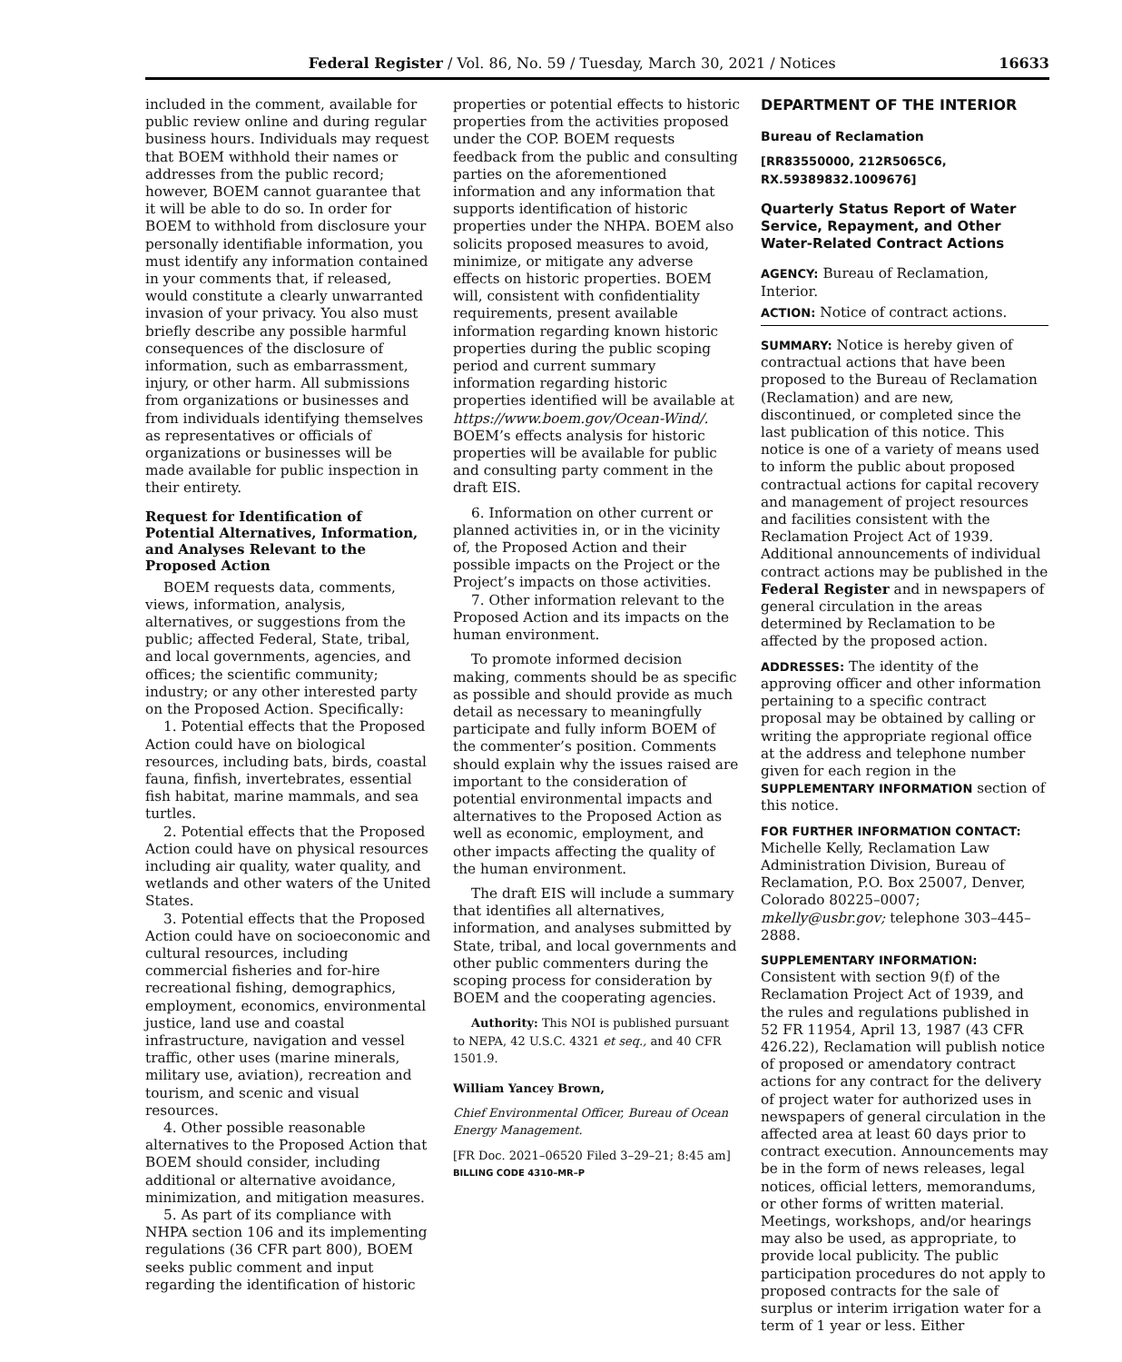Federal Register / Vol. 86, No. 59 / Tuesday, March 30, 2021 / Notices 16633
included in the comment, available for public review online and during regular business hours. Individuals may request that BOEM withhold their names or addresses from the public record; however, BOEM cannot guarantee that it will be able to do so. In order for BOEM to withhold from disclosure your personally identifiable information, you must identify any information contained in your comments that, if released, would constitute a clearly unwarranted invasion of your privacy. You also must briefly describe any possible harmful consequences of the disclosure of information, such as embarrassment, injury, or other harm. All submissions from organizations or businesses and from individuals identifying themselves as representatives or officials of organizations or businesses will be made available for public inspection in their entirety.
Request for Identification of Potential Alternatives, Information, and Analyses Relevant to the Proposed Action
BOEM requests data, comments, views, information, analysis, alternatives, or suggestions from the public; affected Federal, State, tribal, and local governments, agencies, and offices; the scientific community; industry; or any other interested party on the Proposed Action. Specifically:
1. Potential effects that the Proposed Action could have on biological resources, including bats, birds, coastal fauna, finfish, invertebrates, essential fish habitat, marine mammals, and sea turtles.
2. Potential effects that the Proposed Action could have on physical resources including air quality, water quality, and wetlands and other waters of the United States.
3. Potential effects that the Proposed Action could have on socioeconomic and cultural resources, including commercial fisheries and for-hire recreational fishing, demographics, employment, economics, environmental justice, land use and coastal infrastructure, navigation and vessel traffic, other uses (marine minerals, military use, aviation), recreation and tourism, and scenic and visual resources.
4. Other possible reasonable alternatives to the Proposed Action that BOEM should consider, including additional or alternative avoidance, minimization, and mitigation measures.
5. As part of its compliance with NHPA section 106 and its implementing regulations (36 CFR part 800), BOEM seeks public comment and input regarding the identification of historic
properties or potential effects to historic properties from the activities proposed under the COP. BOEM requests feedback from the public and consulting parties on the aforementioned information and any information that supports identification of historic properties under the NHPA. BOEM also solicits proposed measures to avoid, minimize, or mitigate any adverse effects on historic properties. BOEM will, consistent with confidentiality requirements, present available information regarding known historic properties during the public scoping period and current summary information regarding historic properties identified will be available at https://www.boem.gov/Ocean-Wind/. BOEM’s effects analysis for historic properties will be available for public and consulting party comment in the draft EIS.
6. Information on other current or planned activities in, or in the vicinity of, the Proposed Action and their possible impacts on the Project or the Project’s impacts on those activities.
7. Other information relevant to the Proposed Action and its impacts on the human environment.
To promote informed decision making, comments should be as specific as possible and should provide as much detail as necessary to meaningfully participate and fully inform BOEM of the commenter’s position. Comments should explain why the issues raised are important to the consideration of potential environmental impacts and alternatives to the Proposed Action as well as economic, employment, and other impacts affecting the quality of the human environment.
The draft EIS will include a summary that identifies all alternatives, information, and analyses submitted by State, tribal, and local governments and other public commenters during the scoping process for consideration by BOEM and the cooperating agencies.
Authority: This NOI is published pursuant to NEPA, 42 U.S.C. 4321 et seq., and 40 CFR 1501.9.
William Yancey Brown,
Chief Environmental Officer, Bureau of Ocean Energy Management.
[FR Doc. 2021–06520 Filed 3–29–21; 8:45 am]
BILLING CODE 4310–MR–P
DEPARTMENT OF THE INTERIOR
Bureau of Reclamation
[RR83550000, 212R5065C6, RX.59389832.1009676]
Quarterly Status Report of Water Service, Repayment, and Other Water-Related Contract Actions
AGENCY: Bureau of Reclamation, Interior.
ACTION: Notice of contract actions.
SUMMARY: Notice is hereby given of contractual actions that have been proposed to the Bureau of Reclamation (Reclamation) and are new, discontinued, or completed since the last publication of this notice. This notice is one of a variety of means used to inform the public about proposed contractual actions for capital recovery and management of project resources and facilities consistent with the Reclamation Project Act of 1939. Additional announcements of individual contract actions may be published in the Federal Register and in newspapers of general circulation in the areas determined by Reclamation to be affected by the proposed action.
ADDRESSES: The identity of the approving officer and other information pertaining to a specific contract proposal may be obtained by calling or writing the appropriate regional office at the address and telephone number given for each region in the SUPPLEMENTARY INFORMATION section of this notice.
FOR FURTHER INFORMATION CONTACT:
Michelle Kelly, Reclamation Law Administration Division, Bureau of Reclamation, P.O. Box 25007, Denver, Colorado 80225–0007; mkelly@usbr.gov; telephone 303–445–2888.
SUPPLEMENTARY INFORMATION: Consistent with section 9(f) of the Reclamation Project Act of 1939, and the rules and regulations published in 52 FR 11954, April 13, 1987 (43 CFR 426.22), Reclamation will publish notice of proposed or amendatory contract actions for any contract for the delivery of project water for authorized uses in newspapers of general circulation in the affected area at least 60 days prior to contract execution. Announcements may be in the form of news releases, legal notices, official letters, memorandums, or other forms of written material. Meetings, workshops, and/or hearings may also be used, as appropriate, to provide local publicity. The public participation procedures do not apply to proposed contracts for the sale of surplus or interim irrigation water for a term of 1 year or less. Either